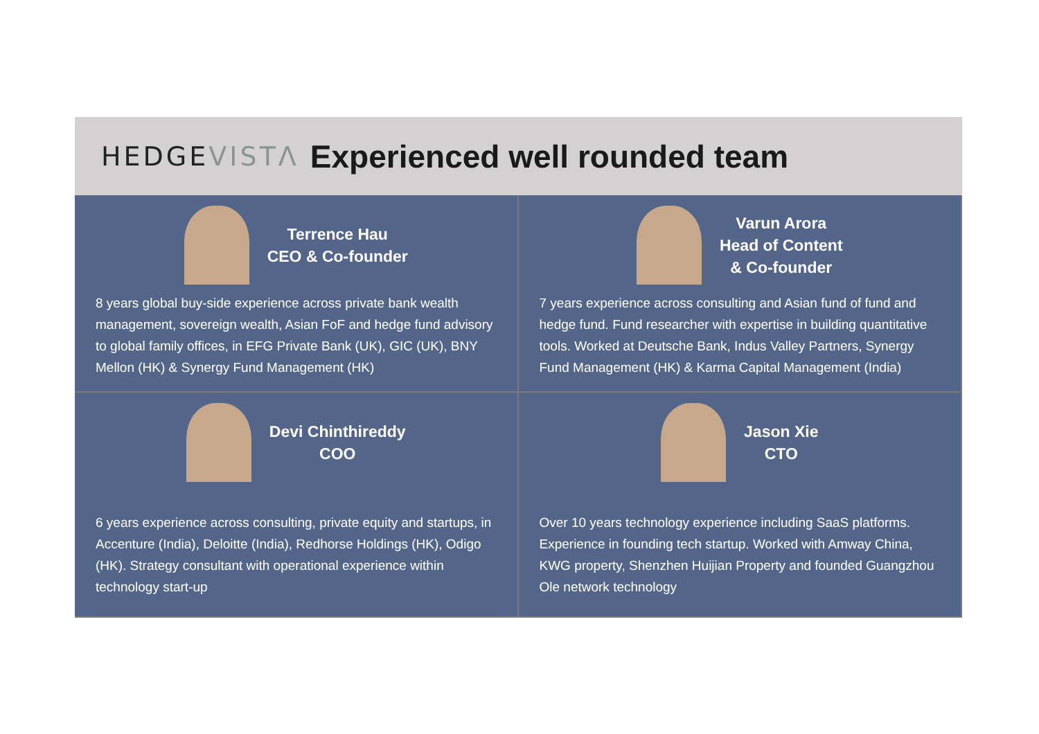HEDGE VISTΛ
Experienced well rounded team
Terrence Hau
CEO & Co-founder
8 years global buy-side experience across private bank wealth management, sovereign wealth, Asian FoF and hedge fund advisory to global family offices, in EFG Private Bank (UK), GIC (UK), BNY Mellon (HK) & Synergy Fund Management (HK)
Varun Arora
Head of Content
& Co-founder
7 years experience across consulting and Asian fund of fund and hedge fund. Fund researcher with expertise in building quantitative tools. Worked at Deutsche Bank, Indus Valley Partners, Synergy Fund Management (HK) & Karma Capital Management (India)
Devi Chinthireddy
COO
6 years experience across consulting, private equity and startups, in Accenture (India), Deloitte (India), Redhorse Holdings (HK), Odigo (HK). Strategy consultant with operational experience within technology start-up
Jason Xie
CTO
Over 10 years technology experience including SaaS platforms. Experience in founding tech startup. Worked with Amway China, KWG property, Shenzhen Huijian Property and founded Guangzhou Ole network technology